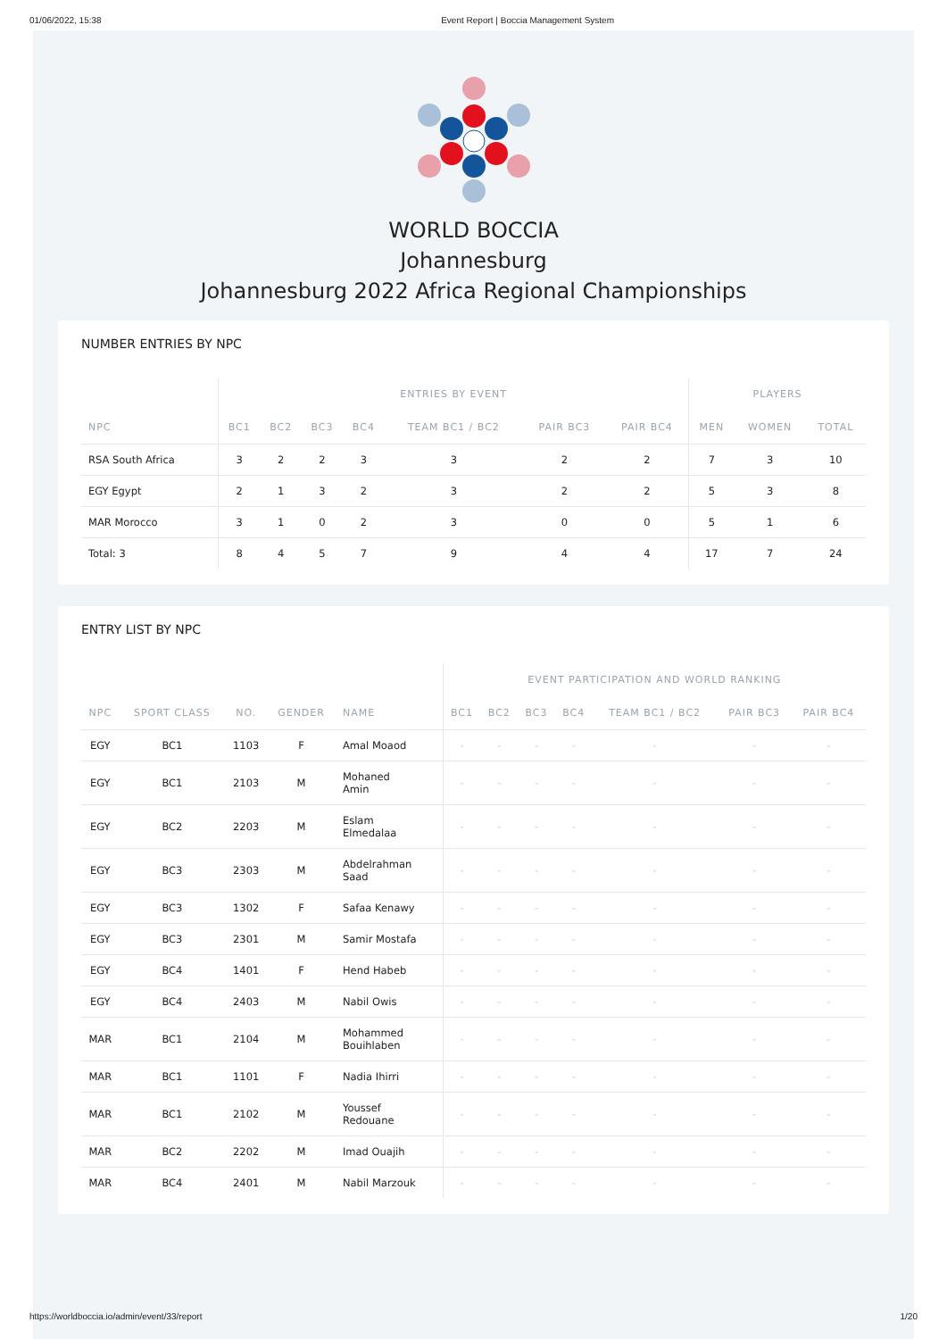01/06/2022, 15:38 Event Report | Boccia Management System
WORLD BOCCIA
Johannesburg
Johannesburg 2022 Africa Regional Championships
NUMBER ENTRIES BY NPC
| | ENTRIES BY EVENT | | | | | | | PLAYERS | | |
| --- | --- | --- | --- | --- | --- | --- | --- | --- | --- | --- |
| NPC | BC1 | BC2 | BC3 | BC4 | TEAM BC1 / BC2 | PAIR BC3 | PAIR BC4 | MEN | WOMEN | TOTAL |
| RSA South Africa | 3 | 2 | 2 | 3 | 3 | 2 | 2 | 7 | 3 | 10 |
| EGY Egypt | 2 | 1 | 3 | 2 | 3 | 2 | 2 | 5 | 3 | 8 |
| MAR Morocco | 3 | 1 | 0 | 2 | 3 | 0 | 0 | 5 | 1 | 6 |
| Total: 3 | 8 | 4 | 5 | 7 | 9 | 4 | 4 | 17 | 7 | 24 |
ENTRY LIST BY NPC
| | | | | | EVENT PARTICIPATION AND WORLD RANKING | | | | | | |
| --- | --- | --- | --- | --- | --- | --- | --- | --- | --- | --- | --- |
| NPC | SPORT CLASS | NO. | GENDER | NAME | BC1 | BC2 | BC3 | BC4 | TEAM BC1 / BC2 | PAIR BC3 | PAIR BC4 |
| EGY | BC1 | 1103 | F | Amal Moaod | - | - | - | - | - | - | - |
| EGY | BC1 | 2103 | M | Mohaned Amin | - | - | - | - | - | - | - |
| EGY | BC2 | 2203 | M | Eslam Elmedalaa | - | - | - | - | - | - | - |
| EGY | BC3 | 2303 | M | Abdelrahman Saad | - | - | - | - | - | - | - |
| EGY | BC3 | 1302 | F | Safaa Kenawy | - | - | - | - | - | - | - |
| EGY | BC3 | 2301 | M | Samir Mostafa | - | - | - | - | - | - | - |
| EGY | BC4 | 1401 | F | Hend Habeb | - | - | - | - | - | - | - |
| EGY | BC4 | 2403 | M | Nabil Owis | - | - | - | - | - | - | - |
| MAR | BC1 | 2104 | M | Mohammed Bouihlaben | - | - | - | - | - | - | - |
| MAR | BC1 | 1101 | F | Nadia Ihirri | - | - | - | - | - | - | - |
| MAR | BC1 | 2102 | M | Youssef Redouane | - | - | - | - | - | - | - |
| MAR | BC2 | 2202 | M | Imad Ouajih | - | - | - | - | - | - | - |
| MAR | BC4 | 2401 | M | Nabil Marzouk | - | - | - | - | - | - | - |
https://worldboccia.io/admin/event/33/report 1/20